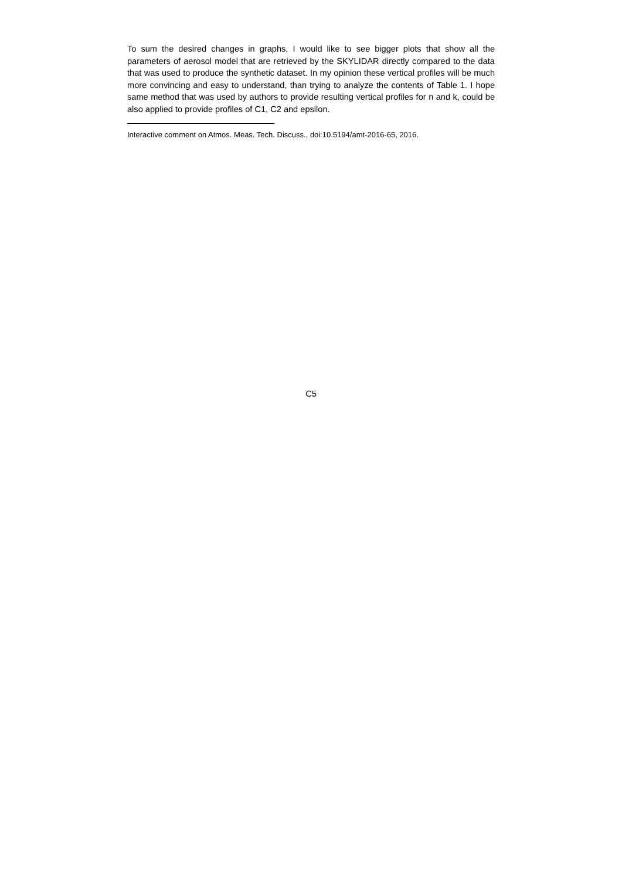To sum the desired changes in graphs, I would like to see bigger plots that show all the parameters of aerosol model that are retrieved by the SKYLIDAR directly compared to the data that was used to produce the synthetic dataset. In my opinion these vertical profiles will be much more convincing and easy to understand, than trying to analyze the contents of Table 1. I hope same method that was used by authors to provide resulting vertical profiles for n and k, could be also applied to provide profiles of C1, C2 and epsilon.
Interactive comment on Atmos. Meas. Tech. Discuss., doi:10.5194/amt-2016-65, 2016.
C5